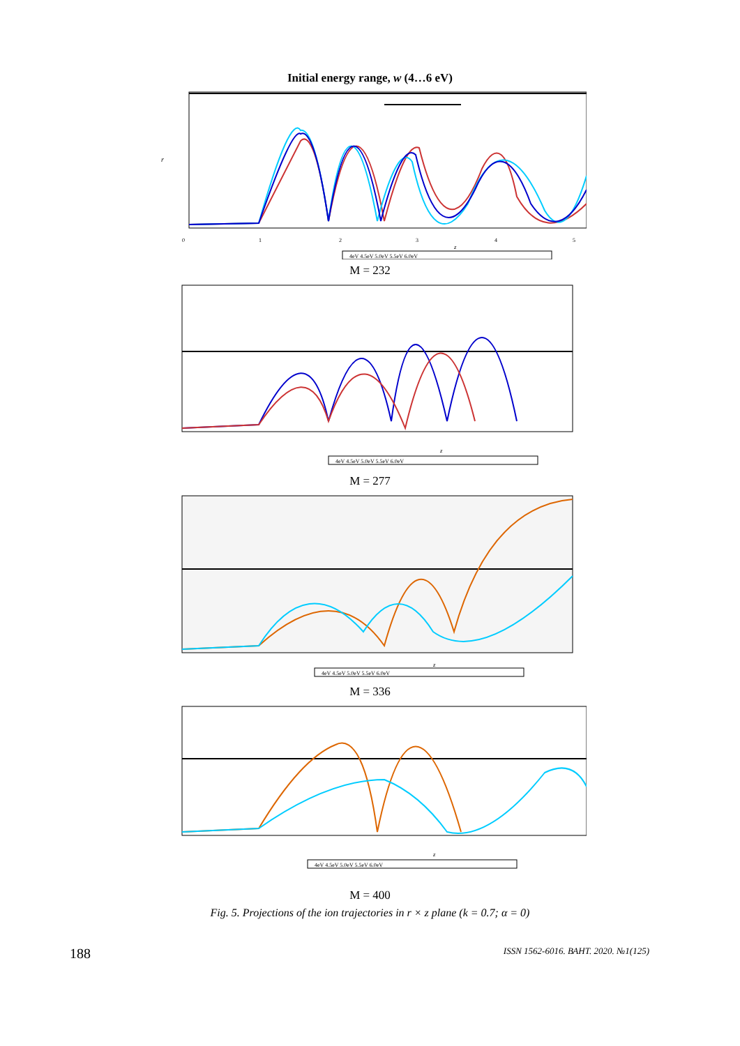Initial energy range, w (4…6 eV)
r
0
1
2
3
4
5
z
4eV 4.5eV 5.0eV 5.5eV 6.0eV
M = 232
z
4eV 4.5eV 5.0eV 5.5eV 6.0eV
M = 277
z
4eV 4.5eV 5.0eV 5.5eV 6.0eV
M = 336
z
4eV 4.5eV 5.0eV 5.5eV 6.0eV
M = 400
Fig. 5. Projections of the ion trajectories in r × z plane (k = 0.7; α = 0)
188 ISSN 1562-6016. ВАНТ. 2020. №1(125)